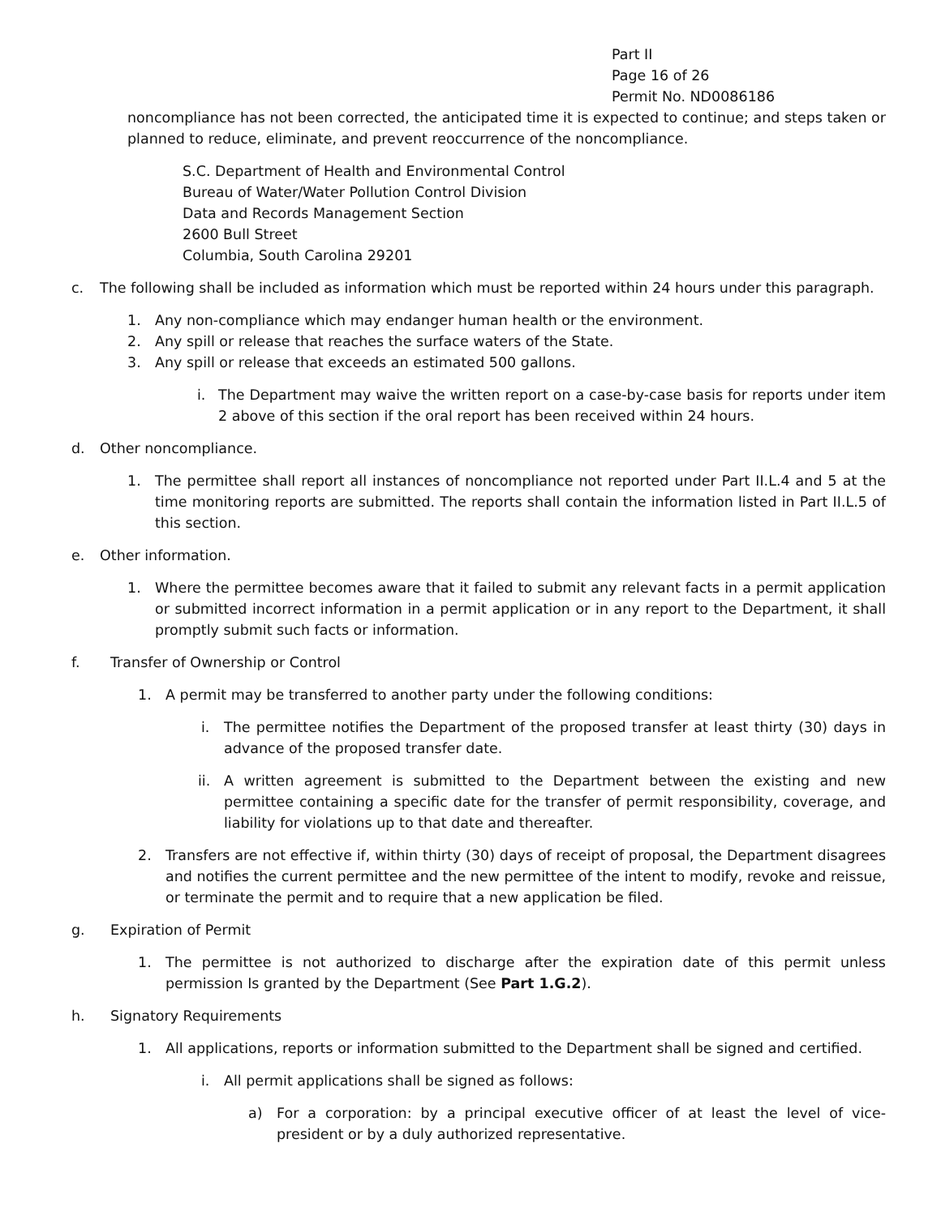Part II
Page 16 of 26
Permit No. ND0086186
noncompliance has not been corrected, the anticipated time it is expected to continue; and steps taken or planned to reduce, eliminate, and prevent reoccurrence of the noncompliance.
S.C. Department of Health and Environmental Control
Bureau of Water/Water Pollution Control Division
Data and Records Management Section
2600 Bull Street
Columbia, South Carolina 29201
c. The following shall be included as information which must be reported within 24 hours under this paragraph.
1. Any non-compliance which may endanger human health or the environment.
2. Any spill or release that reaches the surface waters of the State.
3. Any spill or release that exceeds an estimated 500 gallons.
i. The Department may waive the written report on a case-by-case basis for reports under item 2 above of this section if the oral report has been received within 24 hours.
d. Other noncompliance.
1. The permittee shall report all instances of noncompliance not reported under Part II.L.4 and 5 at the time monitoring reports are submitted. The reports shall contain the information listed in Part II.L.5 of this section.
e. Other information.
1. Where the permittee becomes aware that it failed to submit any relevant facts in a permit application or submitted incorrect information in a permit application or in any report to the Department, it shall promptly submit such facts or information.
f. Transfer of Ownership or Control
1. A permit may be transferred to another party under the following conditions:
i. The permittee notifies the Department of the proposed transfer at least thirty (30) days in advance of the proposed transfer date.
ii. A written agreement is submitted to the Department between the existing and new permittee containing a specific date for the transfer of permit responsibility, coverage, and liability for violations up to that date and thereafter.
2. Transfers are not effective if, within thirty (30) days of receipt of proposal, the Department disagrees and notifies the current permittee and the new permittee of the intent to modify, revoke and reissue, or terminate the permit and to require that a new application be filed.
g. Expiration of Permit
1. The permittee is not authorized to discharge after the expiration date of this permit unless permission Is granted by the Department (See Part 1.G.2).
h. Signatory Requirements
1. All applications, reports or information submitted to the Department shall be signed and certified.
i. All permit applications shall be signed as follows:
a) For a corporation: by a principal executive officer of at least the level of vice-president or by a duly authorized representative.